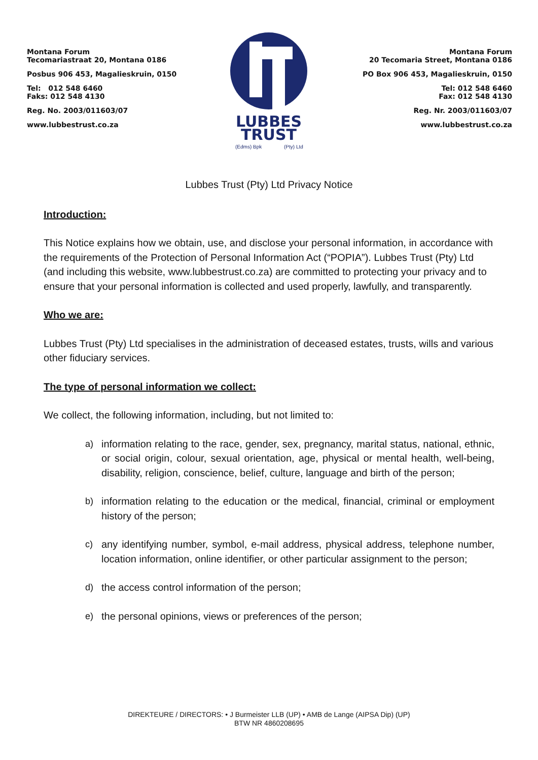Montana Forum
Tecomariastraat 20, Montana 0186
Posbus 906 453, Magalieskruin, 0150
Tel: 012 548 6460
Faks: 012 548 4130
Reg. No. 2003/011603/07
www.lubbestrust.co.za
LUBBES
TRUST
(Edms) Bpk
(Pty) Ltd
Montana Forum
20 Tecomaria Street, Montana 0186
PO Box 906 453, Magalieskruin, 0150
Tel: 012 548 6460
Fax: 012 548 4130
Reg. Nr. 2003/011603/07
www.lubbestrust.co.za
Lubbes Trust (Pty) Ltd Privacy Notice
Introduction:
This Notice explains how we obtain, use, and disclose your personal information, in accordance with the requirements of the Protection of Personal Information Act (“POPIA”). Lubbes Trust (Pty) Ltd (and including this website, www.lubbestrust.co.za) are committed to protecting your privacy and to ensure that your personal information is collected and used properly, lawfully, and transparently.
Who we are:
Lubbes Trust (Pty) Ltd specialises in the administration of deceased estates, trusts, wills and various other fiduciary services.
The type of personal information we collect:
We collect, the following information, including, but not limited to:
a) information relating to the race, gender, sex, pregnancy, marital status, national, ethnic, or social origin, colour, sexual orientation, age, physical or mental health, well-being, disability, religion, conscience, belief, culture, language and birth of the person;
b) information relating to the education or the medical, financial, criminal or employment history of the person;
c) any identifying number, symbol, e-mail address, physical address, telephone number, location information, online identifier, or other particular assignment to the person;
d) the access control information of the person;
e) the personal opinions, views or preferences of the person;
DIREKTEURE / DIRECTORS: • J Burmeister LLB (UP) • AMB de Lange (AIPSA Dip) (UP)
BTW NR 4860208695